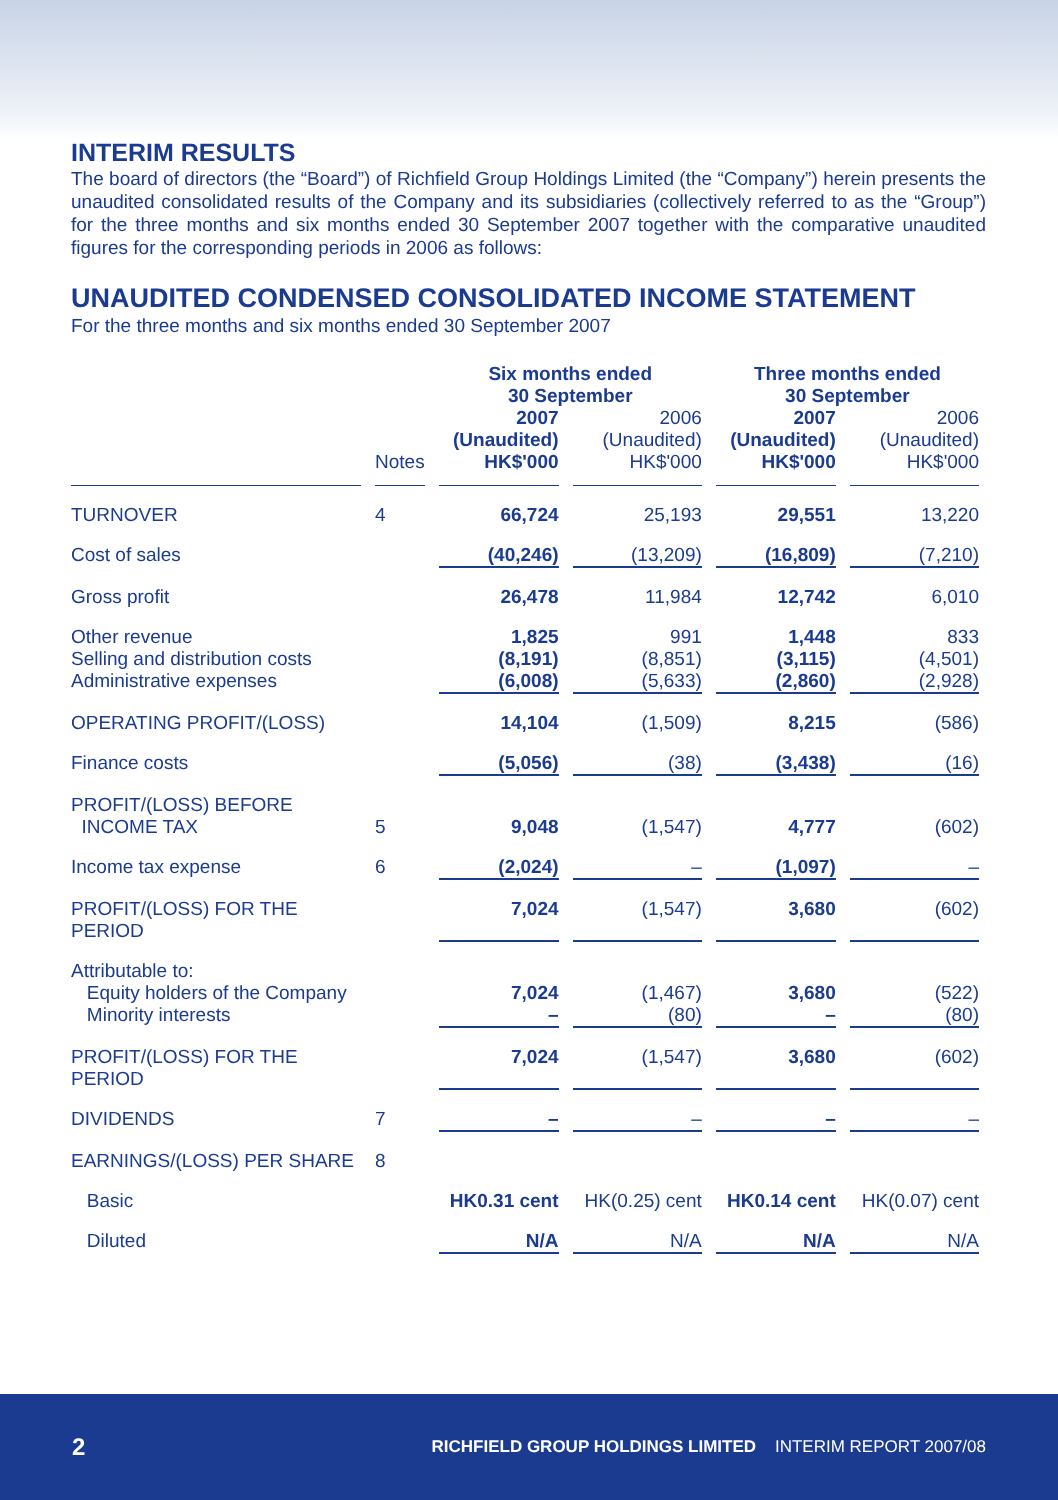INTERIM RESULTS
The board of directors (the “Board”) of Richfield Group Holdings Limited (the “Company”) herein presents the unaudited consolidated results of the Company and its subsidiaries (collectively referred to as the “Group”) for the three months and six months ended 30 September 2007 together with the comparative unaudited figures for the corresponding periods in 2006 as follows:
UNAUDITED CONDENSED CONSOLIDATED INCOME STATEMENT
For the three months and six months ended 30 September 2007
| | | Six months ended 30 September | | Three months ended 30 September | |
| | Notes | 2007 (Unaudited) HK$'000 | 2006 (Unaudited) HK$'000 | 2007 (Unaudited) HK$'000 | 2006 (Unaudited) HK$'000 |
| TURNOVER | 4 | 66,724 | 25,193 | 29,551 | 13,220 |
| Cost of sales | | (40,246) | (13,209) | (16,809) | (7,210) |
| Gross profit | | 26,478 | 11,984 | 12,742 | 6,010 |
| Other revenue Selling and distribution costs Administrative expenses | | 1,825 (8,191) (6,008) | 991 (8,851) (5,633) | 1,448 (3,115) (2,860) | 833 (4,501) (2,928) |
| OPERATING PROFIT/(LOSS) | | 14,104 | (1,509) | 8,215 | (586) |
| Finance costs | | (5,056) | (38) | (3,438) | (16) |
| PROFIT/(LOSS) BEFORE INCOME TAX | 5 | 9,048 | (1,547) | 4,777 | (602) |
| Income tax expense | 6 | (2,024) | – | (1,097) | – |
| PROFIT/(LOSS) FOR THE PERIOD | | 7,024 | (1,547) | 3,680 | (602) |
| Attributable to: Equity holders of the Company Minority interests | | 7,024 – | (1,467) (80) | 3,680 – | (522) (80) |
| PROFIT/(LOSS) FOR THE PERIOD | | 7,024 | (1,547) | 3,680 | (602) |
| DIVIDENDS | 7 | – | – | – | – |
| EARNINGS/(LOSS) PER SHARE | 8 | | | | |
| Basic | | HK0.31 cent | HK(0.25) cent | HK0.14 cent | HK(0.07) cent |
| Diluted | | N/A | N/A | N/A | N/A |
2 RICHFIELD GROUP HOLDINGS LIMITED INTERIM REPORT 2007/08